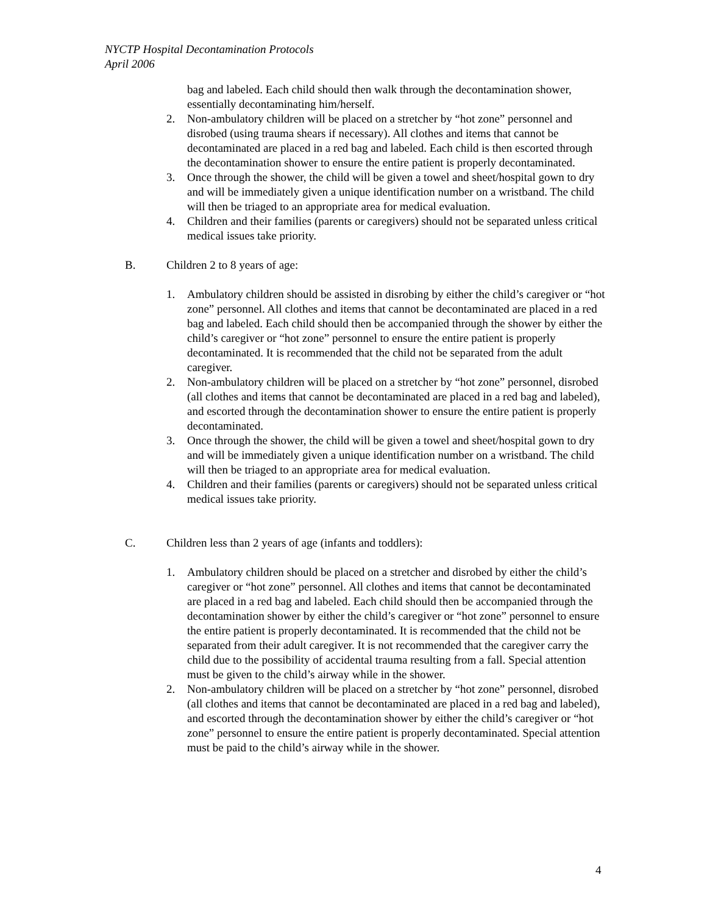NYCTP Hospital Decontamination Protocols
April 2006
bag and labeled. Each child should then walk through the decontamination shower, essentially decontaminating him/herself.
2. Non-ambulatory children will be placed on a stretcher by “hot zone” personnel and disrobed (using trauma shears if necessary). All clothes and items that cannot be decontaminated are placed in a red bag and labeled. Each child is then escorted through the decontamination shower to ensure the entire patient is properly decontaminated.
3. Once through the shower, the child will be given a towel and sheet/hospital gown to dry and will be immediately given a unique identification number on a wristband. The child will then be triaged to an appropriate area for medical evaluation.
4. Children and their families (parents or caregivers) should not be separated unless critical medical issues take priority.
B. Children 2 to 8 years of age:
1. Ambulatory children should be assisted in disrobing by either the child’s caregiver or “hot zone” personnel. All clothes and items that cannot be decontaminated are placed in a red bag and labeled. Each child should then be accompanied through the shower by either the child’s caregiver or “hot zone” personnel to ensure the entire patient is properly decontaminated. It is recommended that the child not be separated from the adult caregiver.
2. Non-ambulatory children will be placed on a stretcher by “hot zone” personnel, disrobed (all clothes and items that cannot be decontaminated are placed in a red bag and labeled), and escorted through the decontamination shower to ensure the entire patient is properly decontaminated.
3. Once through the shower, the child will be given a towel and sheet/hospital gown to dry and will be immediately given a unique identification number on a wristband. The child will then be triaged to an appropriate area for medical evaluation.
4. Children and their families (parents or caregivers) should not be separated unless critical medical issues take priority.
C. Children less than 2 years of age (infants and toddlers):
1. Ambulatory children should be placed on a stretcher and disrobed by either the child’s caregiver or “hot zone” personnel. All clothes and items that cannot be decontaminated are placed in a red bag and labeled. Each child should then be accompanied through the decontamination shower by either the child’s caregiver or “hot zone” personnel to ensure the entire patient is properly decontaminated. It is recommended that the child not be separated from their adult caregiver. It is not recommended that the caregiver carry the child due to the possibility of accidental trauma resulting from a fall. Special attention must be given to the child’s airway while in the shower.
2. Non-ambulatory children will be placed on a stretcher by “hot zone” personnel, disrobed (all clothes and items that cannot be decontaminated are placed in a red bag and labeled), and escorted through the decontamination shower by either the child’s caregiver or “hot zone” personnel to ensure the entire patient is properly decontaminated. Special attention must be paid to the child’s airway while in the shower.
4